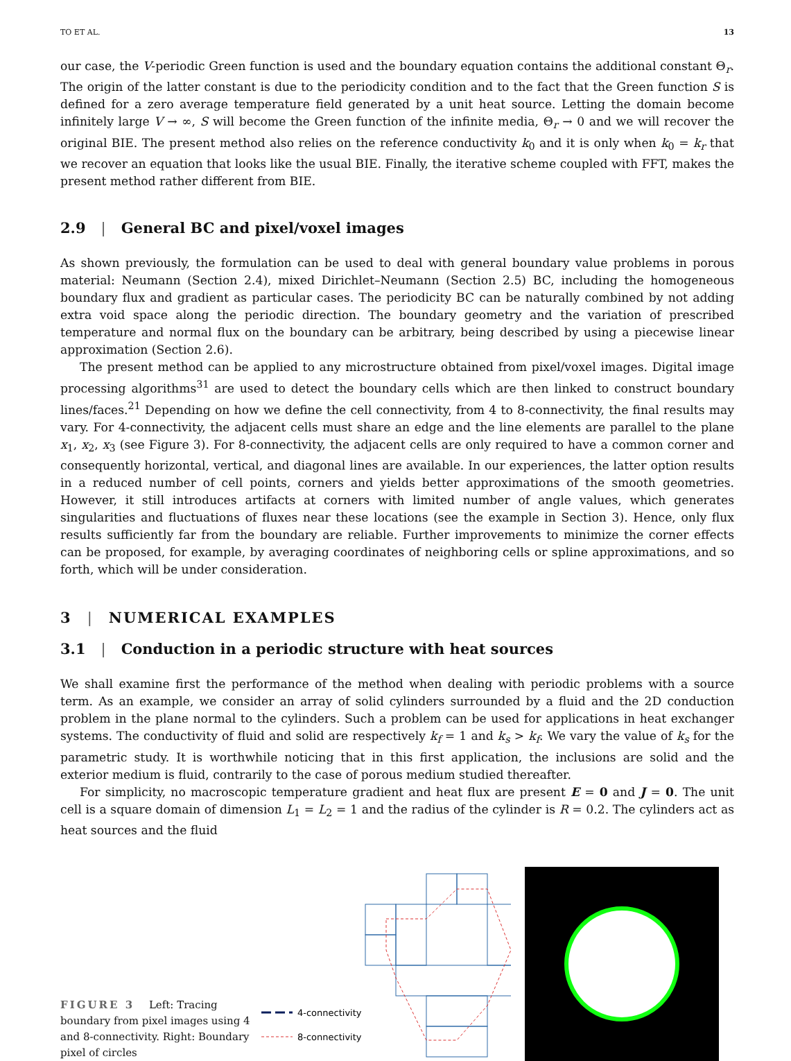TO ET AL. 13
our case, the V-periodic Green function is used and the boundary equation contains the additional constant Θ<sub>r</sub>. The origin of the latter constant is due to the periodicity condition and to the fact that the Green function S is defined for a zero average temperature field generated by a unit heat source. Letting the domain become infinitely large V → ∞, S will become the Green function of the infinite media, Θ<sub>r</sub> → 0 and we will recover the original BIE. The present method also relies on the reference conductivity k<sub>0</sub> and it is only when k<sub>0</sub> = k<sub>r</sub> that we recover an equation that looks like the usual BIE. Finally, the iterative scheme coupled with FFT, makes the present method rather different from BIE.
2.9 | General BC and pixel/voxel images
As shown previously, the formulation can be used to deal with general boundary value problems in porous material: Neumann (Section 2.4), mixed Dirichlet–Neumann (Section 2.5) BC, including the homogeneous boundary flux and gradient as particular cases. The periodicity BC can be naturally combined by not adding extra void space along the periodic direction. The boundary geometry and the variation of prescribed temperature and normal flux on the boundary can be arbitrary, being described by using a piecewise linear approximation (Section 2.6).
The present method can be applied to any microstructure obtained from pixel/voxel images. Digital image processing algorithms<sup>31</sup> are used to detect the boundary cells which are then linked to construct boundary lines/faces.<sup>21</sup> Depending on how we define the cell connectivity, from 4 to 8-connectivity, the final results may vary. For 4-connectivity, the adjacent cells must share an edge and the line elements are parallel to the plane x<sub>1</sub>, x<sub>2</sub>, x<sub>3</sub> (see Figure 3). For 8-connectivity, the adjacent cells are only required to have a common corner and consequently horizontal, vertical, and diagonal lines are available. In our experiences, the latter option results in a reduced number of cell points, corners and yields better approximations of the smooth geometries. However, it still introduces artifacts at corners with limited number of angle values, which generates singularities and fluctuations of fluxes near these locations (see the example in Section 3). Hence, only flux results sufficiently far from the boundary are reliable. Further improvements to minimize the corner effects can be proposed, for example, by averaging coordinates of neighboring cells or spline approximations, and so forth, which will be under consideration.
3 | NUMERICAL EXAMPLES
3.1 | Conduction in a periodic structure with heat sources
We shall examine first the performance of the method when dealing with periodic problems with a source term. As an example, we consider an array of solid cylinders surrounded by a fluid and the 2D conduction problem in the plane normal to the cylinders. Such a problem can be used for applications in heat exchanger systems. The conductivity of fluid and solid are respectively k<sub>f</sub> = 1 and k<sub>s</sub> > k<sub>f</sub>. We vary the value of k<sub>s</sub> for the parametric study. It is worthwhile noticing that in this first application, the inclusions are solid and the exterior medium is fluid, contrarily to the case of porous medium studied thereafter.
For simplicity, no macroscopic temperature gradient and heat flux are present E = 0 and J = 0. The unit cell is a square domain of dimension L<sub>1</sub> = L<sub>2</sub> = 1 and the radius of the cylinder is R = 0.2. The cylinders act as heat sources and the fluid
FIGURE 3 Left: Tracing boundary from pixel images using 4 and 8-connectivity. Right: Boundary pixel of circles
4-connectivity
8-connectivity